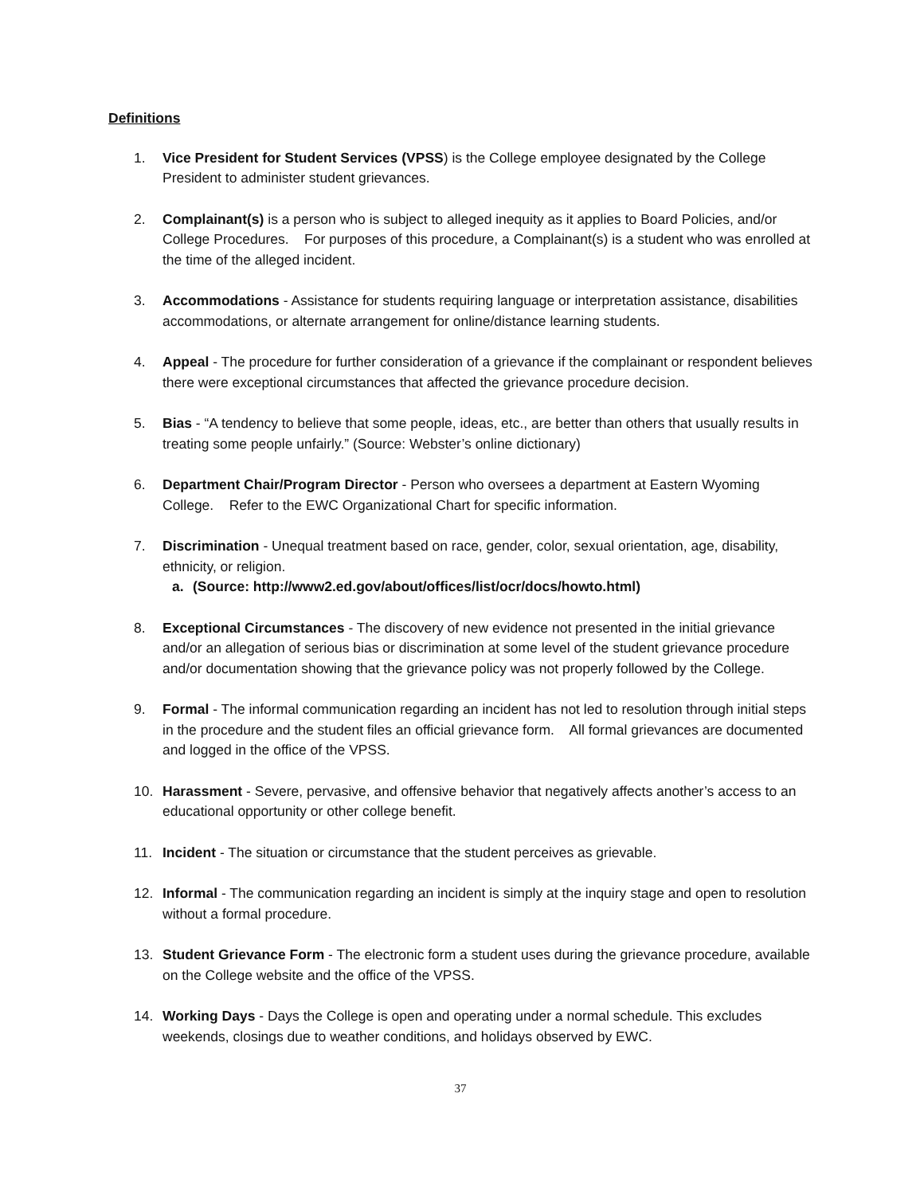Definitions
1. Vice President for Student Services (VPSS) is the College employee designated by the College President to administer student grievances.
2. Complainant(s) is a person who is subject to alleged inequity as it applies to Board Policies, and/or College Procedures. For purposes of this procedure, a Complainant(s) is a student who was enrolled at the time of the alleged incident.
3. Accommodations - Assistance for students requiring language or interpretation assistance, disabilities accommodations, or alternate arrangement for online/distance learning students.
4. Appeal - The procedure for further consideration of a grievance if the complainant or respondent believes there were exceptional circumstances that affected the grievance procedure decision.
5. Bias - “A tendency to believe that some people, ideas, etc., are better than others that usually results in treating some people unfairly.” (Source: Webster’s online dictionary)
6. Department Chair/Program Director - Person who oversees a department at Eastern Wyoming College. Refer to the EWC Organizational Chart for specific information.
7. Discrimination - Unequal treatment based on race, gender, color, sexual orientation, age, disability, ethnicity, or religion.
a. (Source: http://www2.ed.gov/about/offices/list/ocr/docs/howto.html)
8. Exceptional Circumstances - The discovery of new evidence not presented in the initial grievance and/or an allegation of serious bias or discrimination at some level of the student grievance procedure and/or documentation showing that the grievance policy was not properly followed by the College.
9. Formal - The informal communication regarding an incident has not led to resolution through initial steps in the procedure and the student files an official grievance form. All formal grievances are documented and logged in the office of the VPSS.
10. Harassment - Severe, pervasive, and offensive behavior that negatively affects another’s access to an educational opportunity or other college benefit.
11. Incident - The situation or circumstance that the student perceives as grievable.
12. Informal - The communication regarding an incident is simply at the inquiry stage and open to resolution without a formal procedure.
13. Student Grievance Form - The electronic form a student uses during the grievance procedure, available on the College website and the office of the VPSS.
14. Working Days - Days the College is open and operating under a normal schedule. This excludes weekends, closings due to weather conditions, and holidays observed by EWC.
37